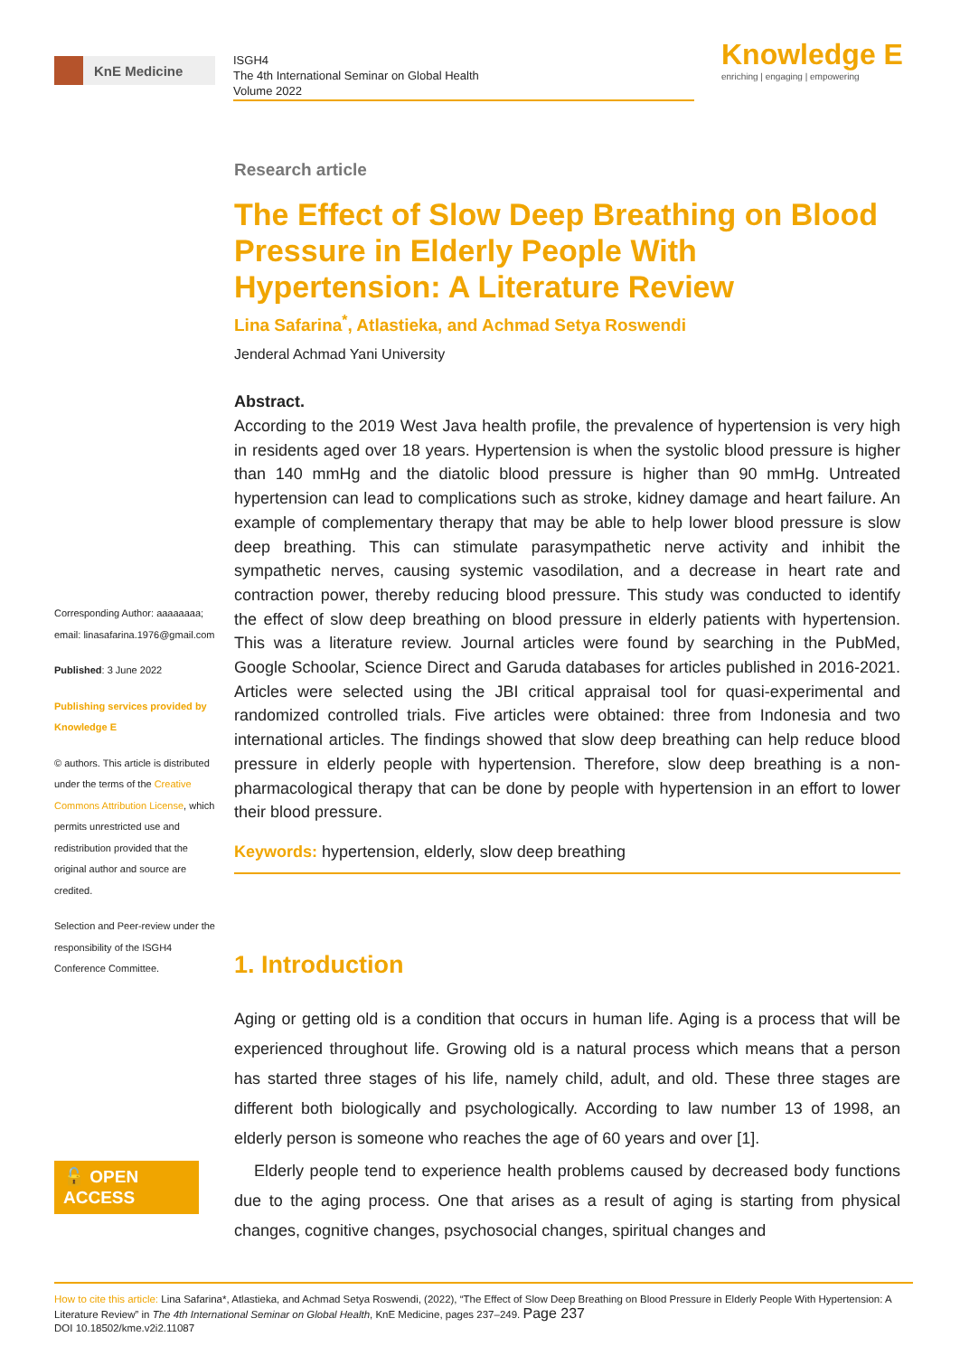KnE Medicine
ISGH4
The 4th International Seminar on Global Health
Volume 2022
Knowledge E
enriching | engaging | empowering
Corresponding Author: aaaaaaaa; email: linasafarina.1976@gmail.com
Published: 3 June 2022
Publishing services provided by Knowledge E
© authors. This article is distributed under the terms of the Creative Commons Attribution License, which permits unrestricted use and redistribution provided that the original author and source are credited.
Selection and Peer-review under the responsibility of the ISGH4 Conference Committee.
🔓 OPEN ACCESS
Research article
The Effect of Slow Deep Breathing on Blood Pressure in Elderly People With Hypertension: A Literature Review
Lina Safarina<sup>*</sup>, Atlastieka, and Achmad Setya Roswendi
Jenderal Achmad Yani University
Abstract.
According to the 2019 West Java health profile, the prevalence of hypertension is very high in residents aged over 18 years. Hypertension is when the systolic blood pressure is higher than 140 mmHg and the diatolic blood pressure is higher than 90 mmHg. Untreated hypertension can lead to complications such as stroke, kidney damage and heart failure. An example of complementary therapy that may be able to help lower blood pressure is slow deep breathing. This can stimulate parasympathetic nerve activity and inhibit the sympathetic nerves, causing systemic vasodilation, and a decrease in heart rate and contraction power, thereby reducing blood pressure. This study was conducted to identify the effect of slow deep breathing on blood pressure in elderly patients with hypertension. This was a literature review. Journal articles were found by searching in the PubMed, Google Schoolar, Science Direct and Garuda databases for articles published in 2016-2021. Articles were selected using the JBI critical appraisal tool for quasi-experimental and randomized controlled trials. Five articles were obtained: three from Indonesia and two international articles. The findings showed that slow deep breathing can help reduce blood pressure in elderly people with hypertension. Therefore, slow deep breathing is a non-pharmacological therapy that can be done by people with hypertension in an effort to lower their blood pressure.
Keywords: hypertension, elderly, slow deep breathing
1. Introduction
Aging or getting old is a condition that occurs in human life. Aging is a process that will be experienced throughout life. Growing old is a natural process which means that a person has started three stages of his life, namely child, adult, and old. These three stages are different both biologically and psychologically. According to law number 13 of 1998, an elderly person is someone who reaches the age of 60 years and over [1].
Elderly people tend to experience health problems caused by decreased body functions due to the aging process. One that arises as a result of aging is starting from physical changes, cognitive changes, psychosocial changes, spiritual changes and
How to cite this article: Lina Safarina*, Atlastieka, and Achmad Setya Roswendi, (2022), “The Effect of Slow Deep Breathing on Blood Pressure in Elderly People With Hypertension: A Literature Review” in The 4th International Seminar on Global Health, KnE Medicine, pages 237–249. Page 237
DOI 10.18502/kme.v2i2.11087